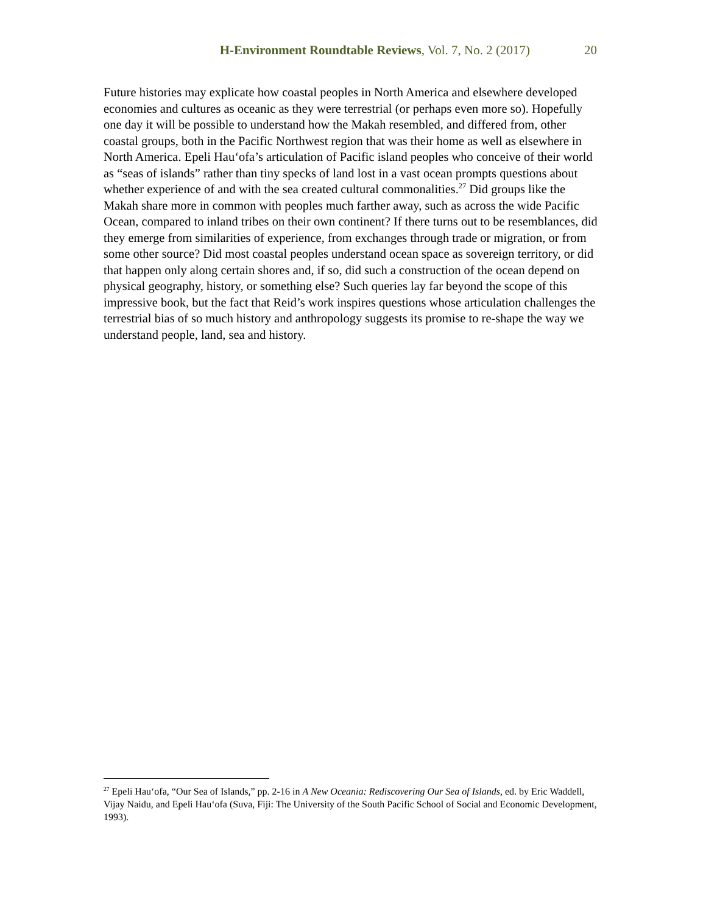H-Environment Roundtable Reviews, Vol. 7, No. 2 (2017) 20
Future histories may explicate how coastal peoples in North America and elsewhere developed economies and cultures as oceanic as they were terrestrial (or perhaps even more so). Hopefully one day it will be possible to understand how the Makah resembled, and differed from, other coastal groups, both in the Pacific Northwest region that was their home as well as elsewhere in North America. Epeli Hau‘ofa’s articulation of Pacific island peoples who conceive of their world as “seas of islands” rather than tiny specks of land lost in a vast ocean prompts questions about whether experience of and with the sea created cultural commonalities.<sup>27</sup> Did groups like the Makah share more in common with peoples much farther away, such as across the wide Pacific Ocean, compared to inland tribes on their own continent? If there turns out to be resemblances, did they emerge from similarities of experience, from exchanges through trade or migration, or from some other source? Did most coastal peoples understand ocean space as sovereign territory, or did that happen only along certain shores and, if so, did such a construction of the ocean depend on physical geography, history, or something else? Such queries lay far beyond the scope of this impressive book, but the fact that Reid’s work inspires questions whose articulation challenges the terrestrial bias of so much history and anthropology suggests its promise to re-shape the way we understand people, land, sea and history.
<sup>27</sup> Epeli Hau‘ofa, “Our Sea of Islands,” pp. 2-16 in A New Oceania: Rediscovering Our Sea of Islands, ed. by Eric Waddell, Vijay Naidu, and Epeli Hau‘ofa (Suva, Fiji: The University of the South Pacific School of Social and Economic Development, 1993).